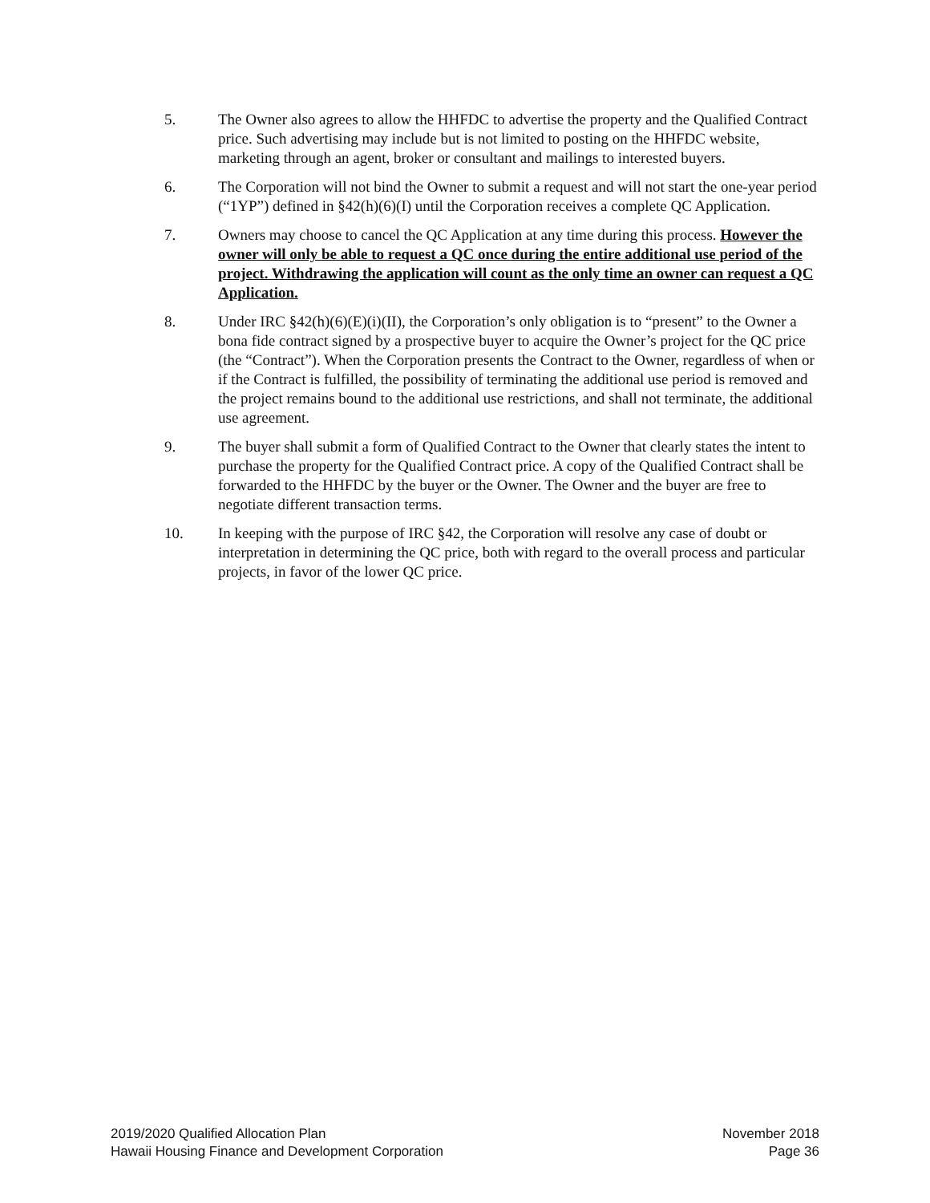5. The Owner also agrees to allow the HHFDC to advertise the property and the Qualified Contract price. Such advertising may include but is not limited to posting on the HHFDC website, marketing through an agent, broker or consultant and mailings to interested buyers.
6. The Corporation will not bind the Owner to submit a request and will not start the one-year period (“1YP”) defined in §42(h)(6)(I) until the Corporation receives a complete QC Application.
7. Owners may choose to cancel the QC Application at any time during this process. However the owner will only be able to request a QC once during the entire additional use period of the project. Withdrawing the application will count as the only time an owner can request a QC Application.
8. Under IRC §42(h)(6)(E)(i)(II), the Corporation’s only obligation is to “present” to the Owner a bona fide contract signed by a prospective buyer to acquire the Owner’s project for the QC price (the “Contract”). When the Corporation presents the Contract to the Owner, regardless of when or if the Contract is fulfilled, the possibility of terminating the additional use period is removed and the project remains bound to the additional use restrictions, and shall not terminate, the additional use agreement.
9. The buyer shall submit a form of Qualified Contract to the Owner that clearly states the intent to purchase the property for the Qualified Contract price. A copy of the Qualified Contract shall be forwarded to the HHFDC by the buyer or the Owner. The Owner and the buyer are free to negotiate different transaction terms.
10. In keeping with the purpose of IRC §42, the Corporation will resolve any case of doubt or interpretation in determining the QC price, both with regard to the overall process and particular projects, in favor of the lower QC price.
2019/2020 Qualified Allocation Plan
Hawaii Housing Finance and Development Corporation
November 2018
Page 36